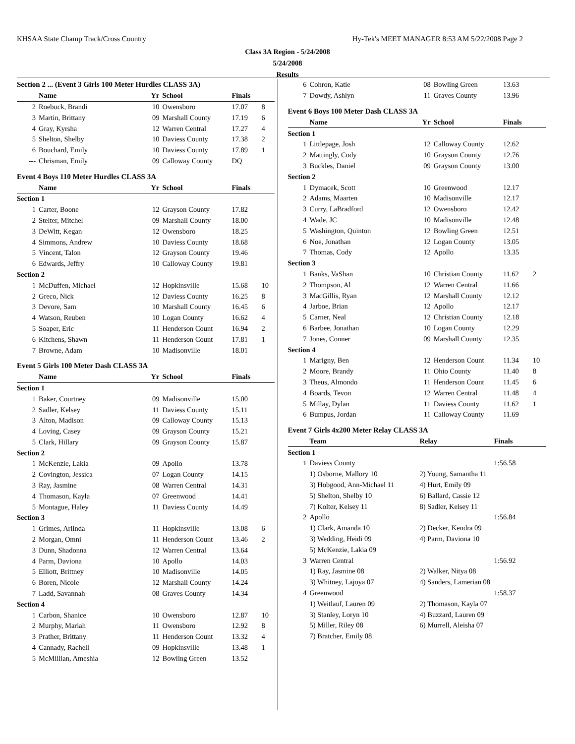KHSAA State Champ Track/Cross Country Hy-Tek's MEET MANAGER 8:53 AM 5/22/2008 Page 2
Class 3A Region - 5/24/2008
5/24/2008
Results
| Section 2 ... (Event 3 Girls 100 Meter Hurdles CLASS 3A) | | | | | |
| | Name | Yr | School | Finals | |
| 2 | Roebuck, Brandi | 10 | Owensboro | 17.07 | 8 |
| 3 | Martin, Brittany | 09 | Marshall County | 17.19 | 6 |
| 4 | Gray, Kyrsha | 12 | Warren Central | 17.27 | 4 |
| 5 | Shelton, Shelby | 10 | Daviess County | 17.38 | 2 |
| 6 | Bouchard, Emily | 10 | Daviess County | 17.89 | 1 |
| --- | Chrisman, Emily | 09 | Calloway County | DQ | |
| Event 4 Boys 110 Meter Hurdles CLASS 3A | | | | | |
| | Name | Yr | School | Finals | |
| Section 1 | | | | | |
| 1 | Carter, Boone | 12 | Grayson County | 17.82 | |
| 2 | Stelter, Mitchel | 09 | Marshall County | 18.00 | |
| 3 | DeWitt, Kegan | 12 | Owensboro | 18.25 | |
| 4 | Simmons, Andrew | 10 | Daviess County | 18.68 | |
| 5 | Vincent, Talon | 12 | Grayson County | 19.46 | |
| 6 | Edwards, Jeffry | 10 | Calloway County | 19.81 | |
| Section 2 | | | | | |
| 1 | McDuffen, Michael | 12 | Hopkinsville | 15.68 | 10 |
| 2 | Greco, Nick | 12 | Daviess County | 16.25 | 8 |
| 3 | Devore, Sam | 10 | Marshall County | 16.45 | 6 |
| 4 | Watson, Reuben | 10 | Logan County | 16.62 | 4 |
| 5 | Soaper, Eric | 11 | Henderson Count | 16.94 | 2 |
| 6 | Kitchens, Shawn | 11 | Henderson Count | 17.81 | 1 |
| 7 | Browne, Adam | 10 | Madisonville | 18.01 | |
| Event 5 Girls 100 Meter Dash CLASS 3A | | | | | |
| | Name | Yr | School | Finals | |
| Section 1 | | | | | |
| 1 | Baker, Courtney | 09 | Madisonville | 15.00 | |
| 2 | Sadler, Kelsey | 11 | Daviess County | 15.11 | |
| 3 | Alton, Madison | 09 | Calloway County | 15.13 | |
| 4 | Loving, Casey | 09 | Grayson County | 15.21 | |
| 5 | Clark, Hillary | 09 | Grayson County | 15.87 | |
| Section 2 | | | | | |
| 1 | McKenzie, Lakia | 09 | Apollo | 13.78 | |
| 2 | Covington, Jessica | 07 | Logan County | 14.15 | |
| 3 | Ray, Jasmine | 08 | Warren Central | 14.31 | |
| 4 | Thomason, Kayla | 07 | Greenwood | 14.41 | |
| 5 | Montague, Haley | 11 | Daviess County | 14.49 | |
| Section 3 | | | | | |
| 1 | Grimes, Arlinda | 11 | Hopkinsville | 13.08 | 6 |
| 2 | Morgan, Omni | 11 | Henderson Count | 13.46 | 2 |
| 3 | Dunn, Shadonna | 12 | Warren Central | 13.64 | |
| 4 | Parm, Daviona | 10 | Apollo | 14.03 | |
| 5 | Elliott, Brittney | 10 | Madisonville | 14.05 | |
| 6 | Boren, Nicole | 12 | Marshall County | 14.24 | |
| 7 | Ladd, Savannah | 08 | Graves County | 14.34 | |
| Section 4 | | | | | |
| 1 | Carbon, Shanice | 10 | Owensboro | 12.87 | 10 |
| 2 | Murphy, Mariah | 11 | Owensboro | 12.92 | 8 |
| 3 | Prather, Brittany | 11 | Henderson Count | 13.32 | 4 |
| 4 | Cannady, Rachell | 09 | Hopkinsville | 13.48 | 1 |
| 5 | McMillian, Ameshia | 12 | Bowling Green | 13.52 | |
| 6 | Cohron, Katie | 08 | Bowling Green | 13.63 | |
| 7 | Dowdy, Ashlyn | 11 | Graves County | 13.96 | |
| Event 6 Boys 100 Meter Dash CLASS 3A | | | | | |
| | Name | Yr | School | Finals | |
| Section 1 | | | | | |
| 1 | Littlepage, Josh | 12 | Calloway County | 12.62 | |
| 2 | Mattingly, Cody | 10 | Grayson County | 12.76 | |
| 3 | Buckles, Daniel | 09 | Grayson County | 13.00 | |
| Section 2 | | | | | |
| 1 | Dymacek, Scott | 10 | Greenwood | 12.17 | |
| 2 | Adams, Maarten | 10 | Madisonville | 12.17 | |
| 3 | Curry, LaBradford | 12 | Owensboro | 12.42 | |
| 4 | Wade, JC | 10 | Madisonville | 12.48 | |
| 5 | Washington, Quinton | 12 | Bowling Green | 12.51 | |
| 6 | Noe, Jonathan | 12 | Logan County | 13.05 | |
| 7 | Thomas, Cody | 12 | Apollo | 13.35 | |
| Section 3 | | | | | |
| 1 | Banks, VaShan | 10 | Christian County | 11.62 | 2 |
| 2 | Thompson, Al | 12 | Warren Central | 11.66 | |
| 3 | MacGillis, Ryan | 12 | Marshall County | 12.12 | |
| 4 | Jarboe, Brian | 12 | Apollo | 12.17 | |
| 5 | Carner, Neal | 12 | Christian County | 12.18 | |
| 6 | Barbee, Jonathan | 10 | Logan County | 12.29 | |
| 7 | Jones, Conner | 09 | Marshall County | 12.35 | |
| Section 4 | | | | | |
| 1 | Marigny, Ben | 12 | Henderson Count | 11.34 | 10 |
| 2 | Moore, Brandy | 11 | Ohio County | 11.40 | 8 |
| 3 | Theus, Almondo | 11 | Henderson Count | 11.45 | 6 |
| 4 | Boards, Tevon | 12 | Warren Central | 11.48 | 4 |
| 5 | Millay, Dylan | 11 | Daviess County | 11.62 | 1 |
| 6 | Bumpus, Jordan | 11 | Calloway County | 11.69 | |
| Event 7 Girls 4x200 Meter Relay CLASS 3A | | | |
| | Team | Relay | Finals |
| Section 1 | | | |
| 1 | Daviess County | | 1:56.58 |
| | 1) Osborne, Mallory 10 | 2) Young, Samantha 11 | |
| | 3) Hobgood, Ann-Michael 11 | 4) Hurt, Emily 09 | |
| | 5) Shelton, Shelby 10 | 6) Ballard, Cassie 12 | |
| | 7) Kolter, Kelsey 11 | 8) Sadler, Kelsey 11 | |
| 2 | Apollo | | 1:56.84 |
| | 1) Clark, Amanda 10 | 2) Decker, Kendra 09 | |
| | 3) Wedding, Heidi 09 | 4) Parm, Daviona 10 | |
| | 5) McKenzie, Lakia 09 | | |
| 3 | Warren Central | | 1:56.92 |
| | 1) Ray, Jasmine 08 | 2) Walker, Nitya 08 | |
| | 3) Whitney, Lajoya 07 | 4) Sanders, Lamerian 08 | |
| 4 | Greenwood | | 1:58.37 |
| | 1) Weitlauf, Lauren 09 | 2) Thomason, Kayla 07 | |
| | 3) Stanley, Loryn 10 | 4) Buzzard, Lauren 09 | |
| | 5) Miller, Riley 08 | 6) Murrell, Aleisha 07 | |
| | 7) Bratcher, Emily 08 | | |